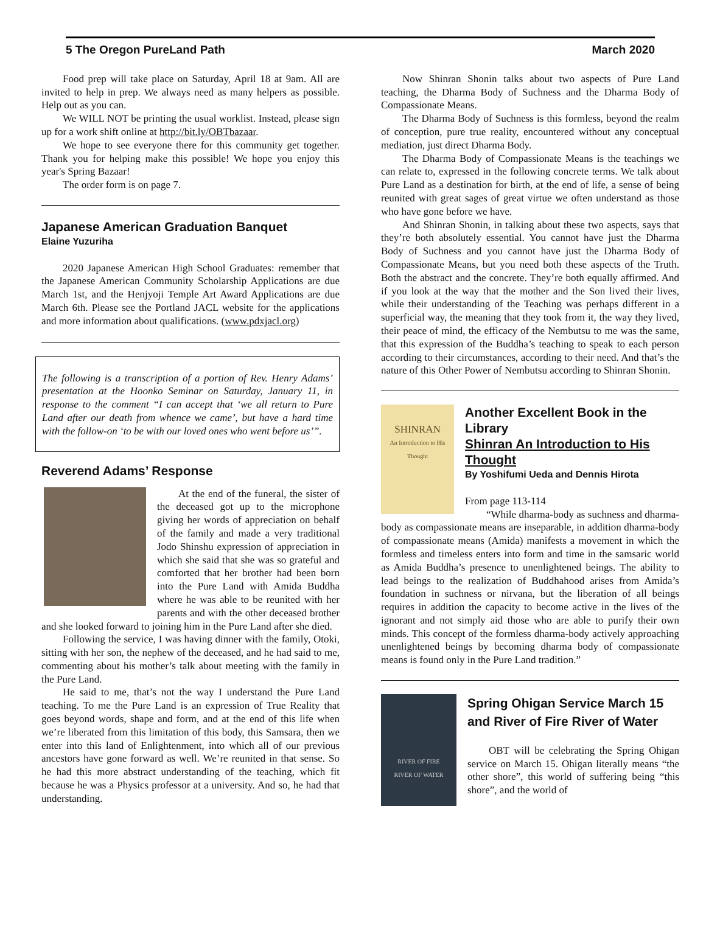5 The Oregon PureLand Path March 2020
Food prep will take place on Saturday, April 18 at 9am. All are invited to help in prep. We always need as many helpers as possible. Help out as you can.
We WILL NOT be printing the usual worklist. Instead, please sign up for a work shift online at http://bit.ly/OBTbazaar.
We hope to see everyone there for this community get together. Thank you for helping make this possible! We hope you enjoy this year's Spring Bazaar!
The order form is on page 7.
Japanese American Graduation Banquet
Elaine Yuzuriha
2020 Japanese American High School Graduates: remember that the Japanese American Community Scholarship Applications are due March 1st, and the Henjyoji Temple Art Award Applications are due March 6th. Please see the Portland JACL website for the applications and more information about qualifications. (www.pdxjacl.org)
The following is a transcription of a portion of Rev. Henry Adams’ presentation at the Hoonko Seminar on Saturday, January 11, in response to the comment “I can accept that ‘we all return to Pure Land after our death from whence we came’, but have a hard time with the follow-on ‘to be with our loved ones who went before us’”.
Reverend Adams’ Response
At the end of the funeral, the sister of the deceased got up to the microphone giving her words of appreciation on behalf of the family and made a very traditional Jodo Shinshu expression of appreciation in which she said that she was so grateful and comforted that her brother had been born into the Pure Land with Amida Buddha where he was able to be reunited with her parents and with the other deceased brother and she looked forward to joining him in the Pure Land after she died.
Following the service, I was having dinner with the family, Otoki, sitting with her son, the nephew of the deceased, and he had said to me, commenting about his mother’s talk about meeting with the family in the Pure Land.
He said to me, that’s not the way I understand the Pure Land teaching. To me the Pure Land is an expression of True Reality that goes beyond words, shape and form, and at the end of this life when we’re liberated from this limitation of this body, this Samsara, then we enter into this land of Enlightenment, into which all of our previous ancestors have gone forward as well. We’re reunited in that sense. So he had this more abstract understanding of the teaching, which fit because he was a Physics professor at a university. And so, he had that understanding.
Now Shinran Shonin talks about two aspects of Pure Land teaching, the Dharma Body of Suchness and the Dharma Body of Compassionate Means.
The Dharma Body of Suchness is this formless, beyond the realm of conception, pure true reality, encountered without any conceptual mediation, just direct Dharma Body.
The Dharma Body of Compassionate Means is the teachings we can relate to, expressed in the following concrete terms. We talk about Pure Land as a destination for birth, at the end of life, a sense of being reunited with great sages of great virtue we often understand as those who have gone before we have.
And Shinran Shonin, in talking about these two aspects, says that they’re both absolutely essential. You cannot have just the Dharma Body of Suchness and you cannot have just the Dharma Body of Compassionate Means, but you need both these aspects of the Truth. Both the abstract and the concrete. They’re both equally affirmed. And if you look at the way that the mother and the Son lived their lives, while their understanding of the Teaching was perhaps different in a superficial way, the meaning that they took from it, the way they lived, their peace of mind, the efficacy of the Nembutsu to me was the same, that this expression of the Buddha’s teaching to speak to each person according to their circumstances, according to their need. And that’s the nature of this Other Power of Nembutsu according to Shinran Shonin.
SHINRAN
An Introduction to His Thought
Another Excellent Book in the Library
Shinran An Introduction to His Thought
By Yoshifumi Ueda and Dennis Hirota
From page 113-114
“While dharma-body as suchness and dharma-body as compassionate means are inseparable, in addition dharma-body of compassionate means (Amida) manifests a movement in which the formless and timeless enters into form and time in the samsaric world as Amida Buddha’s presence to unenlightened beings. The ability to lead beings to the realization of Buddhahood arises from Amida’s foundation in suchness or nirvana, but the liberation of all beings requires in addition the capacity to become active in the lives of the ignorant and not simply aid those who are able to purify their own minds. This concept of the formless dharma-body actively approaching unenlightened beings by becoming dharma body of compassionate means is found only in the Pure Land tradition.”
RIVER OF FIRE
RIVER OF WATER
Spring Ohigan Service March 15 and River of Fire River of Water
OBT will be celebrating the Spring Ohigan service on March 15. Ohigan literally means “the other shore”, this world of suffering being “this shore”, and the world of